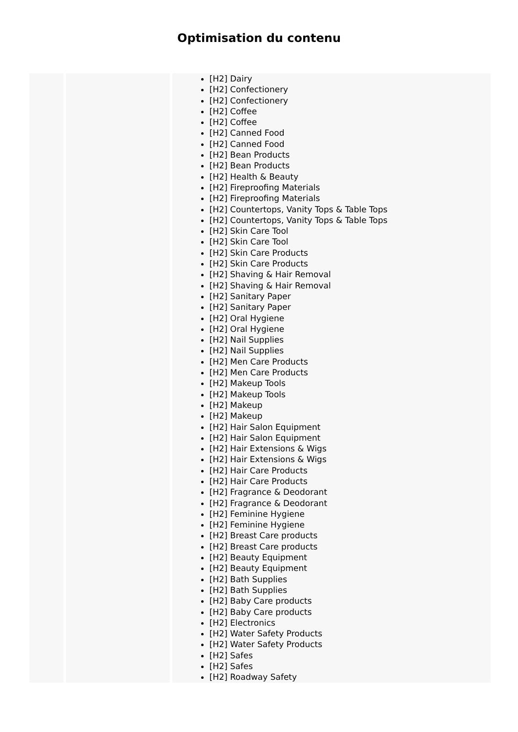Optimisation du contenu
| | | [H2] Dairy [H2] Confectionery [H2] Confectionery [H2] Coffee [H2] Coffee [H2] Canned Food [H2] Canned Food [H2] Bean Products [H2] Bean Products [H2] Health & Beauty [H2] Fireproofing Materials [H2] Fireproofing Materials [H2] Countertops, Vanity Tops & Table Tops [H2] Countertops, Vanity Tops & Table Tops [H2] Skin Care Tool [H2] Skin Care Tool [H2] Skin Care Products [H2] Skin Care Products [H2] Shaving & Hair Removal [H2] Shaving & Hair Removal [H2] Sanitary Paper [H2] Sanitary Paper [H2] Oral Hygiene [H2] Oral Hygiene [H2] Nail Supplies [H2] Nail Supplies [H2] Men Care Products [H2] Men Care Products [H2] Makeup Tools [H2] Makeup Tools [H2] Makeup [H2] Makeup [H2] Hair Salon Equipment [H2] Hair Salon Equipment [H2] Hair Extensions & Wigs [H2] Hair Extensions & Wigs [H2] Hair Care Products [H2] Hair Care Products [H2] Fragrance & Deodorant [H2] Fragrance & Deodorant [H2] Feminine Hygiene [H2] Feminine Hygiene [H2] Breast Care products [H2] Breast Care products [H2] Beauty Equipment [H2] Beauty Equipment [H2] Bath Supplies [H2] Bath Supplies [H2] Baby Care products [H2] Baby Care products [H2] Electronics [H2] Water Safety Products [H2] Water Safety Products [H2] Safes [H2] Safes [H2] Roadway Safety |